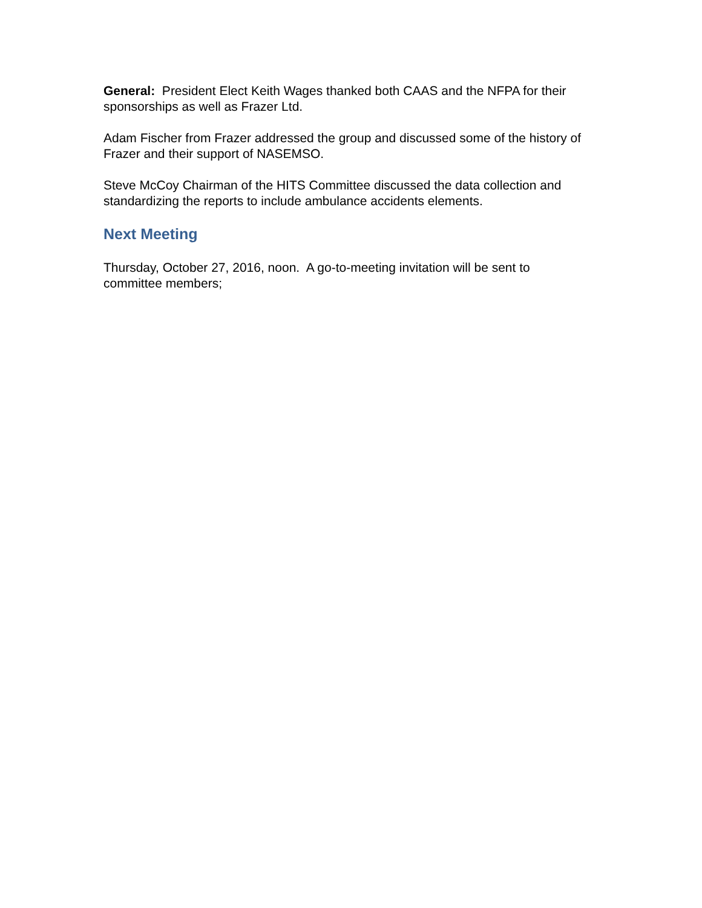General: President Elect Keith Wages thanked both CAAS and the NFPA for their sponsorships as well as Frazer Ltd.
Adam Fischer from Frazer addressed the group and discussed some of the history of Frazer and their support of NASEMSO.
Steve McCoy Chairman of the HITS Committee discussed the data collection and standardizing the reports to include ambulance accidents elements.
Next Meeting
Thursday, October 27, 2016, noon. A go-to-meeting invitation will be sent to committee members;